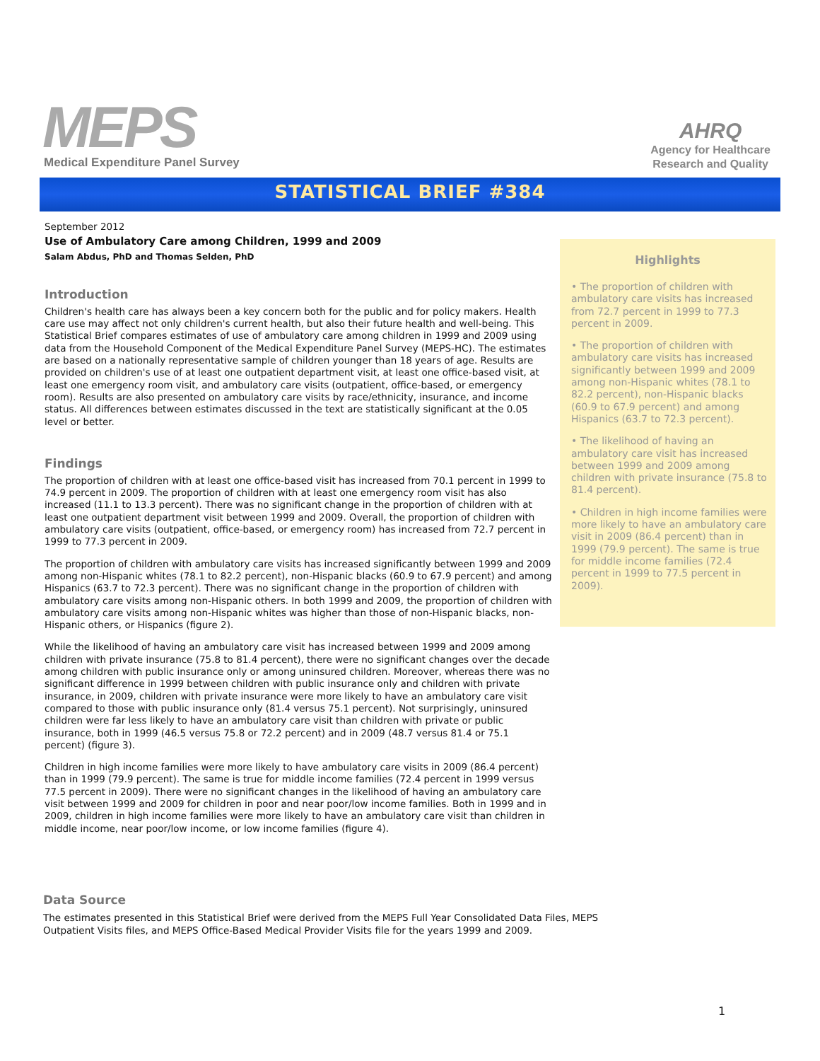MEPS
Medical Expenditure Panel Survey
AHRQ
Agency for Healthcare
Research and Quality
STATISTICAL BRIEF #384
September 2012
Use of Ambulatory Care among Children, 1999 and 2009
Salam Abdus, PhD and Thomas Selden, PhD
Introduction
Children's health care has always been a key concern both for the public and for policy makers. Health care use may affect not only children's current health, but also their future health and well-being. This Statistical Brief compares estimates of use of ambulatory care among children in 1999 and 2009 using data from the Household Component of the Medical Expenditure Panel Survey (MEPS-HC). The estimates are based on a nationally representative sample of children younger than 18 years of age. Results are provided on children's use of at least one outpatient department visit, at least one office-based visit, at least one emergency room visit, and ambulatory care visits (outpatient, office-based, or emergency room). Results are also presented on ambulatory care visits by race/ethnicity, insurance, and income status. All differences between estimates discussed in the text are statistically significant at the 0.05 level or better.
Findings
The proportion of children with at least one office-based visit has increased from 70.1 percent in 1999 to 74.9 percent in 2009. The proportion of children with at least one emergency room visit has also increased (11.1 to 13.3 percent). There was no significant change in the proportion of children with at least one outpatient department visit between 1999 and 2009. Overall, the proportion of children with ambulatory care visits (outpatient, office-based, or emergency room) has increased from 72.7 percent in 1999 to 77.3 percent in 2009.
The proportion of children with ambulatory care visits has increased significantly between 1999 and 2009 among non-Hispanic whites (78.1 to 82.2 percent), non-Hispanic blacks (60.9 to 67.9 percent) and among Hispanics (63.7 to 72.3 percent). There was no significant change in the proportion of children with ambulatory care visits among non-Hispanic others. In both 1999 and 2009, the proportion of children with ambulatory care visits among non-Hispanic whites was higher than those of non-Hispanic blacks, non-Hispanic others, or Hispanics (figure 2).
While the likelihood of having an ambulatory care visit has increased between 1999 and 2009 among children with private insurance (75.8 to 81.4 percent), there were no significant changes over the decade among children with public insurance only or among uninsured children. Moreover, whereas there was no significant difference in 1999 between children with public insurance only and children with private insurance, in 2009, children with private insurance were more likely to have an ambulatory care visit compared to those with public insurance only (81.4 versus 75.1 percent). Not surprisingly, uninsured children were far less likely to have an ambulatory care visit than children with private or public insurance, both in 1999 (46.5 versus 75.8 or 72.2 percent) and in 2009 (48.7 versus 81.4 or 75.1 percent) (figure 3).
Children in high income families were more likely to have ambulatory care visits in 2009 (86.4 percent) than in 1999 (79.9 percent). The same is true for middle income families (72.4 percent in 1999 versus 77.5 percent in 2009). There were no significant changes in the likelihood of having an ambulatory care visit between 1999 and 2009 for children in poor and near poor/low income families. Both in 1999 and in 2009, children in high income families were more likely to have an ambulatory care visit than children in middle income, near poor/low income, or low income families (figure 4).
Highlights
• The proportion of children with ambulatory care visits has increased from 72.7 percent in 1999 to 77.3 percent in 2009.
• The proportion of children with ambulatory care visits has increased significantly between 1999 and 2009 among non-Hispanic whites (78.1 to 82.2 percent), non-Hispanic blacks (60.9 to 67.9 percent) and among Hispanics (63.7 to 72.3 percent).
• The likelihood of having an ambulatory care visit has increased between 1999 and 2009 among children with private insurance (75.8 to 81.4 percent).
• Children in high income families were more likely to have an ambulatory care visit in 2009 (86.4 percent) than in 1999 (79.9 percent). The same is true for middle income families (72.4 percent in 1999 to 77.5 percent in 2009).
Data Source
The estimates presented in this Statistical Brief were derived from the MEPS Full Year Consolidated Data Files, MEPS Outpatient Visits files, and MEPS Office-Based Medical Provider Visits file for the years 1999 and 2009.
1